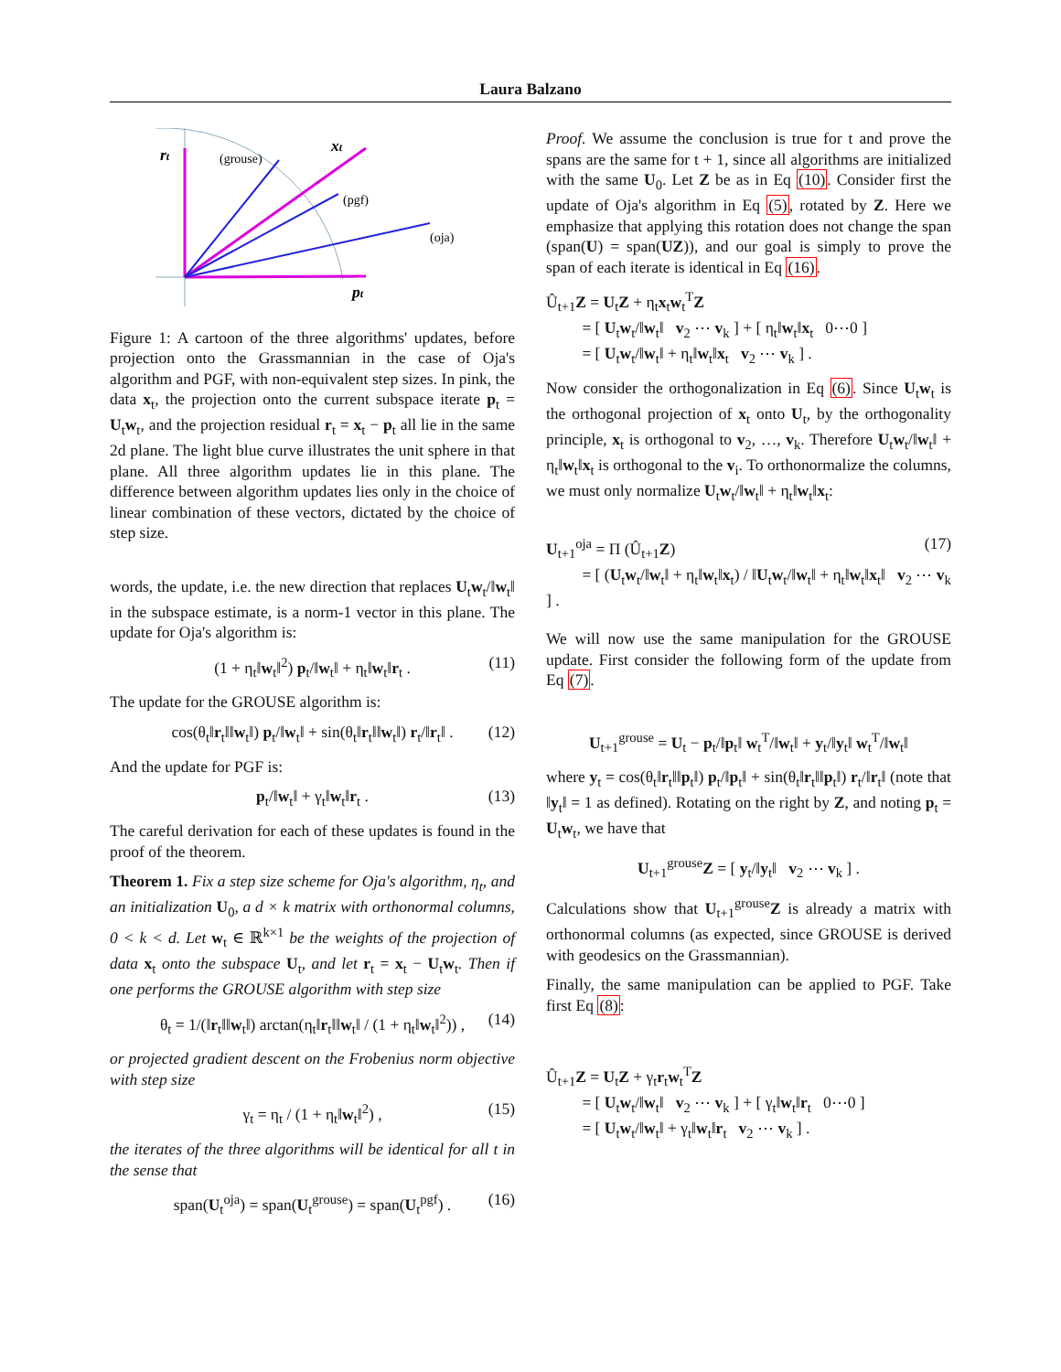Laura Balzano
rt
(grouse)
xt
(pgf)
(oja)
pt
Figure 1: A cartoon of the three algorithms' updates, before projection onto the Grassmannian in the case of Oja's algorithm and PGF, with non-equivalent step sizes. In pink, the data x<sub>t</sub>, the projection onto the current subspace iterate p<sub>t</sub> = U<sub>t</sub>w<sub>t</sub>, and the projection residual r<sub>t</sub> = x<sub>t</sub> − p<sub>t</sub> all lie in the same 2d plane. The light blue curve illustrates the unit sphere in that plane. All three algorithm updates lie in this plane. The difference between algorithm updates lies only in the choice of linear combination of these vectors, dictated by the choice of step size.
words, the update, i.e. the new direction that replaces U<sub>t</sub>w<sub>t</sub>/‖w<sub>t</sub>‖ in the subspace estimate, is a norm-1 vector in this plane. The update for Oja's algorithm is:
(1 + η<sub>t</sub>‖w<sub>t</sub>‖<sup>2</sup>) p<sub>t</sub>/‖w<sub>t</sub>‖ + η<sub>t</sub>‖w<sub>t</sub>‖r<sub>t</sub> . (11)
The update for the GROUSE algorithm is:
cos(θ<sub>t</sub>‖r<sub>t</sub>‖‖w<sub>t</sub>‖) p<sub>t</sub>/‖w<sub>t</sub>‖ + sin(θ<sub>t</sub>‖r<sub>t</sub>‖‖w<sub>t</sub>‖) r<sub>t</sub>/‖r<sub>t</sub>‖ . (12)
And the update for PGF is:
p<sub>t</sub>/‖w<sub>t</sub>‖ + γ<sub>t</sub>‖w<sub>t</sub>‖r<sub>t</sub> . (13)
The careful derivation for each of these updates is found in the proof of the theorem.
Theorem 1. Fix a step size scheme for Oja's algorithm, η<sub>t</sub>, and an initialization U<sub>0</sub>, a d × k matrix with orthonormal columns, 0 < k < d. Let w<sub>t</sub> ∈ ℝ<sup>k×1</sup> be the weights of the projection of data x<sub>t</sub> onto the subspace U<sub>t</sub>, and let r<sub>t</sub> = x<sub>t</sub> − U<sub>t</sub>w<sub>t</sub>. Then if one performs the GROUSE algorithm with step size
θ<sub>t</sub> = 1/(‖r<sub>t</sub>‖‖w<sub>t</sub>‖) arctan(η<sub>t</sub>‖r<sub>t</sub>‖‖w<sub>t</sub>‖ / (1 + η<sub>t</sub>‖w<sub>t</sub>‖<sup>2</sup>)) , (14)
or projected gradient descent on the Frobenius norm objective with step size
γ<sub>t</sub> = η<sub>t</sub> / (1 + η<sub>t</sub>‖w<sub>t</sub>‖<sup>2</sup>) , (15)
the iterates of the three algorithms will be identical for all t in the sense that
span(U<sub>t</sub><sup>oja</sup>) = span(U<sub>t</sub><sup>grouse</sup>) = span(U<sub>t</sub><sup>pgf</sup>) . (16)
Proof. We assume the conclusion is true for t and prove the spans are the same for t + 1, since all algorithms are initialized with the same U<sub>0</sub>. Let Z be as in Eq (10). Consider first the update of Oja's algorithm in Eq (5), rotated by Z. Here we emphasize that applying this rotation does not change the span (span(U) = span(UZ)), and our goal is simply to prove the span of each iterate is identical in Eq (16).
Û<sub>t+1</sub>Z = U<sub>t</sub>Z + η<sub>t</sub>x<sub>t</sub>w<sub>t</sub><sup>T</sup>Z
   = [ U<sub>t</sub>w<sub>t</sub>/‖w<sub>t</sub>‖ v<sub>2</sub> ⋯ v<sub>k</sub> ] + [ η<sub>t</sub>‖w<sub>t</sub>‖x<sub>t</sub> 0⋯0 ]
   = [ U<sub>t</sub>w<sub>t</sub>/‖w<sub>t</sub>‖ + η<sub>t</sub>‖w<sub>t</sub>‖x<sub>t</sub> v<sub>2</sub> ⋯ v<sub>k</sub> ] .
Now consider the orthogonalization in Eq (6). Since U<sub>t</sub>w<sub>t</sub> is the orthogonal projection of x<sub>t</sub> onto U<sub>t</sub>, by the orthogonality principle, x<sub>t</sub> is orthogonal to v<sub>2</sub>, …, v<sub>k</sub>. Therefore U<sub>t</sub>w<sub>t</sub>/‖w<sub>t</sub>‖ + η<sub>t</sub>‖w<sub>t</sub>‖x<sub>t</sub> is orthogonal to the v<sub>i</sub>. To orthonormalize the columns, we must only normalize U<sub>t</sub>w<sub>t</sub>/‖w<sub>t</sub>‖ + η<sub>t</sub>‖w<sub>t</sub>‖x<sub>t</sub>:
U<sub>t+1</sub><sup>oja</sup> = Π (Û<sub>t+1</sub>Z) (17)
   = [ (U<sub>t</sub>w<sub>t</sub>/‖w<sub>t</sub>‖ + η<sub>t</sub>‖w<sub>t</sub>‖x<sub>t</sub>) / ‖U<sub>t</sub>w<sub>t</sub>/‖w<sub>t</sub>‖ + η<sub>t</sub>‖w<sub>t</sub>‖x<sub>t</sub>‖ v<sub>2</sub> ⋯ v<sub>k</sub> ] .
We will now use the same manipulation for the GROUSE update. First consider the following form of the update from Eq (7).
U<sub>t+1</sub><sup>grouse</sup> = U<sub>t</sub> − p<sub>t</sub>/‖p<sub>t</sub>‖ w<sub>t</sub><sup>T</sup>/‖w<sub>t</sub>‖ + y<sub>t</sub>/‖y<sub>t</sub>‖ w<sub>t</sub><sup>T</sup>/‖w<sub>t</sub>‖
where y<sub>t</sub> = cos(θ<sub>t</sub>‖r<sub>t</sub>‖‖p<sub>t</sub>‖) p<sub>t</sub>/‖p<sub>t</sub>‖ + sin(θ<sub>t</sub>‖r<sub>t</sub>‖‖p<sub>t</sub>‖) r<sub>t</sub>/‖r<sub>t</sub>‖ (note that ‖y<sub>t</sub>‖ = 1 as defined). Rotating on the right by Z, and noting p<sub>t</sub> = U<sub>t</sub>w<sub>t</sub>, we have that
U<sub>t+1</sub><sup>grouse</sup>Z = [ y<sub>t</sub>/‖y<sub>t</sub>‖ v<sub>2</sub> ⋯ v<sub>k</sub> ] .
Calculations show that U<sub>t+1</sub><sup>grouse</sup>Z is already a matrix with orthonormal columns (as expected, since GROUSE is derived with geodesics on the Grassmannian).
Finally, the same manipulation can be applied to PGF. Take first Eq (8):
Û<sub>t+1</sub>Z = U<sub>t</sub>Z + γ<sub>t</sub>r<sub>t</sub>w<sub>t</sub><sup>T</sup>Z
   = [ U<sub>t</sub>w<sub>t</sub>/‖w<sub>t</sub>‖ v<sub>2</sub> ⋯ v<sub>k</sub> ] + [ γ<sub>t</sub>‖w<sub>t</sub>‖r<sub>t</sub> 0⋯0 ]
   = [ U<sub>t</sub>w<sub>t</sub>/‖w<sub>t</sub>‖ + γ<sub>t</sub>‖w<sub>t</sub>‖r<sub>t</sub> v<sub>2</sub> ⋯ v<sub>k</sub> ] .